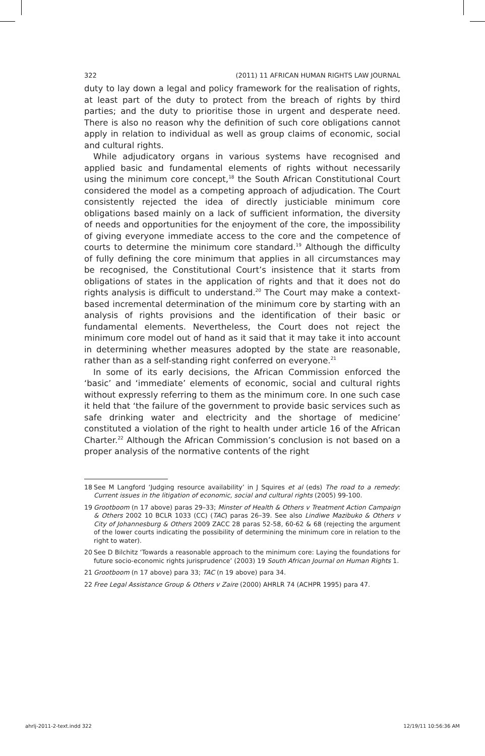322 (2011) 11 AFRICAN HUMAN RIGHTS LAW JOURNAL
duty to lay down a legal and policy framework for the realisation of rights, at least part of the duty to protect from the breach of rights by third parties; and the duty to prioritise those in urgent and desperate need. There is also no reason why the definition of such core obligations cannot apply in relation to individual as well as group claims of economic, social and cultural rights.
While adjudicatory organs in various systems have recognised and applied basic and fundamental elements of rights without necessarily using the minimum core concept,<sup>18</sup> the South African Constitutional Court considered the model as a competing approach of adjudication. The Court consistently rejected the idea of directly justiciable minimum core obligations based mainly on a lack of sufficient information, the diversity of needs and opportunities for the enjoyment of the core, the impossibility of giving everyone immediate access to the core and the competence of courts to determine the minimum core standard.<sup>19</sup> Although the difficulty of fully defining the core minimum that applies in all circumstances may be recognised, the Constitutional Court’s insistence that it starts from obligations of states in the application of rights and that it does not do rights analysis is difficult to understand.<sup>20</sup> The Court may make a context-based incremental determination of the minimum core by starting with an analysis of rights provisions and the identification of their basic or fundamental elements. Nevertheless, the Court does not reject the minimum core model out of hand as it said that it may take it into account in determining whether measures adopted by the state are reasonable, rather than as a self-standing right conferred on everyone.<sup>21</sup>
In some of its early decisions, the African Commission enforced the ‘basic’ and ‘immediate’ elements of economic, social and cultural rights without expressly referring to them as the minimum core. In one such case it held that ‘the failure of the government to provide basic services such as safe drinking water and electricity and the shortage of medicine’ constituted a violation of the right to health under article 16 of the African Charter.<sup>22</sup> Although the African Commission’s conclusion is not based on a proper analysis of the normative contents of the right
18 See M Langford ‘Judging resource availability’ in J Squires et al (eds) The road to a remedy: Current issues in the litigation of economic, social and cultural rights (2005) 99-100.
19 Grootboom (n 17 above) paras 29–33; Minster of Health & Others v Treatment Action Campaign & Others 2002 10 BCLR 1033 (CC) (TAC) paras 26–39. See also Lindiwe Mazibuko & Others v City of Johannesburg & Others 2009 ZACC 28 paras 52-58, 60-62 & 68 (rejecting the argument of the lower courts indicating the possibility of determining the minimum core in relation to the right to water).
20 See D Bilchitz ‘Towards a reasonable approach to the minimum core: Laying the foundations for future socio-economic rights jurisprudence’ (2003) 19 South African Journal on Human Rights 1.
21 Grootboom (n 17 above) para 33; TAC (n 19 above) para 34.
22 Free Legal Assistance Group & Others v Zaire (2000) AHRLR 74 (ACHPR 1995) para 47.
ahrlj-2011-2-text.indd 322 12/19/11 10:56:36 AM